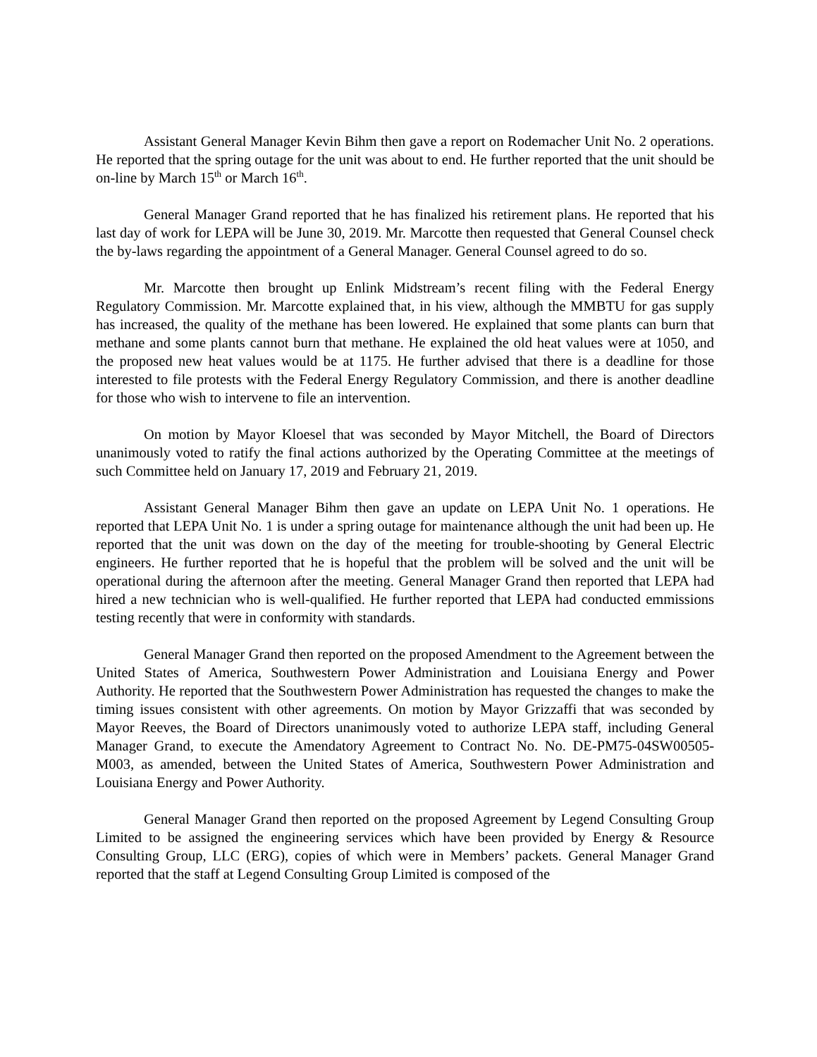Assistant General Manager Kevin Bihm then gave a report on Rodemacher Unit No. 2 operations. He reported that the spring outage for the unit was about to end. He further reported that the unit should be on-line by March 15<sup>th</sup> or March 16<sup>th</sup>.
General Manager Grand reported that he has finalized his retirement plans. He reported that his last day of work for LEPA will be June 30, 2019. Mr. Marcotte then requested that General Counsel check the by-laws regarding the appointment of a General Manager. General Counsel agreed to do so.
Mr. Marcotte then brought up Enlink Midstream’s recent filing with the Federal Energy Regulatory Commission. Mr. Marcotte explained that, in his view, although the MMBTU for gas supply has increased, the quality of the methane has been lowered. He explained that some plants can burn that methane and some plants cannot burn that methane. He explained the old heat values were at 1050, and the proposed new heat values would be at 1175. He further advised that there is a deadline for those interested to file protests with the Federal Energy Regulatory Commission, and there is another deadline for those who wish to intervene to file an intervention.
On motion by Mayor Kloesel that was seconded by Mayor Mitchell, the Board of Directors unanimously voted to ratify the final actions authorized by the Operating Committee at the meetings of such Committee held on January 17, 2019 and February 21, 2019.
Assistant General Manager Bihm then gave an update on LEPA Unit No. 1 operations. He reported that LEPA Unit No. 1 is under a spring outage for maintenance although the unit had been up. He reported that the unit was down on the day of the meeting for trouble-shooting by General Electric engineers. He further reported that he is hopeful that the problem will be solved and the unit will be operational during the afternoon after the meeting. General Manager Grand then reported that LEPA had hired a new technician who is well-qualified. He further reported that LEPA had conducted emmissions testing recently that were in conformity with standards.
General Manager Grand then reported on the proposed Amendment to the Agreement between the United States of America, Southwestern Power Administration and Louisiana Energy and Power Authority. He reported that the Southwestern Power Administration has requested the changes to make the timing issues consistent with other agreements. On motion by Mayor Grizzaffi that was seconded by Mayor Reeves, the Board of Directors unanimously voted to authorize LEPA staff, including General Manager Grand, to execute the Amendatory Agreement to Contract No. No. DE-PM75-04SW00505-M003, as amended, between the United States of America, Southwestern Power Administration and Louisiana Energy and Power Authority.
General Manager Grand then reported on the proposed Agreement by Legend Consulting Group Limited to be assigned the engineering services which have been provided by Energy & Resource Consulting Group, LLC (ERG), copies of which were in Members’ packets. General Manager Grand reported that the staff at Legend Consulting Group Limited is composed of the